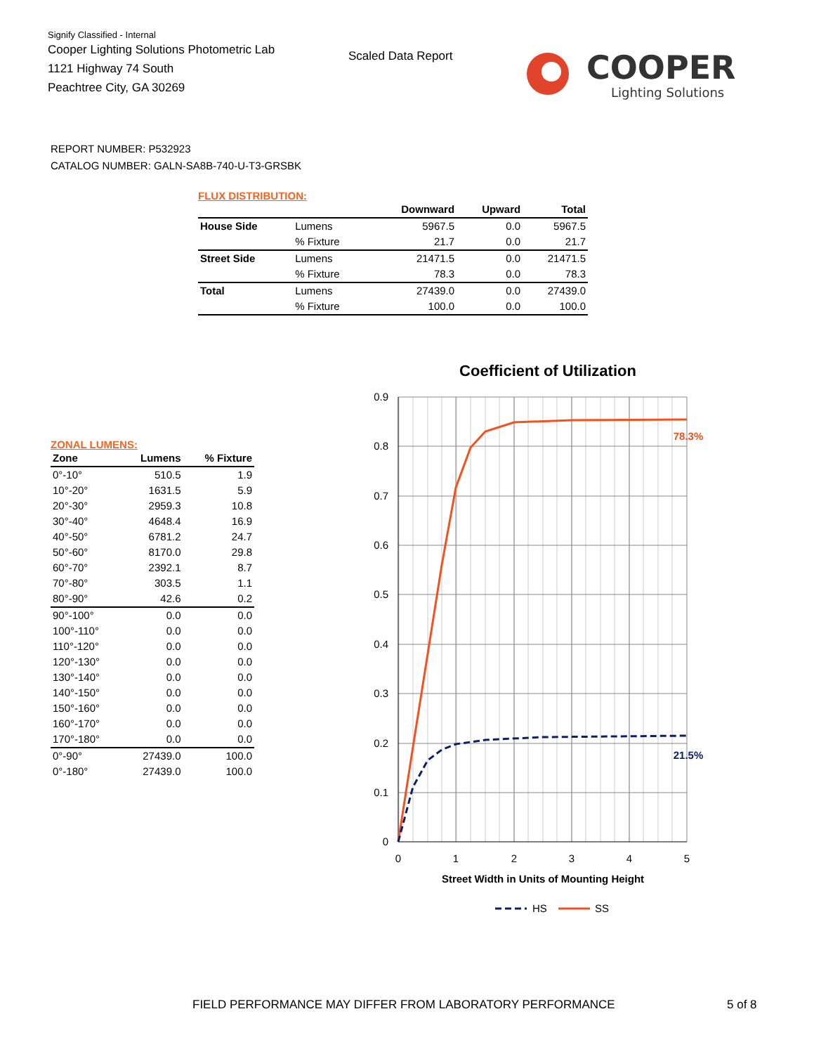Signify Classified - Internal
Cooper Lighting Solutions Photometric Lab
1121 Highway 74 South
Peachtree City, GA 30269
Scaled Data Report
COOPER
Lighting Solutions
REPORT NUMBER: P532923
CATALOG NUMBER: GALN-SA8B-740-U-T3-GRSBK
FLUX DISTRIBUTION:
| | | Downward | Upward | Total |
| --- | --- | --- | --- | --- |
| House Side | Lumens | 5967.5 | 0.0 | 5967.5 |
| | % Fixture | 21.7 | 0.0 | 21.7 |
| Street Side | Lumens | 21471.5 | 0.0 | 21471.5 |
| | % Fixture | 78.3 | 0.0 | 78.3 |
| Total | Lumens | 27439.0 | 0.0 | 27439.0 |
| | % Fixture | 100.0 | 0.0 | 100.0 |
ZONAL LUMENS:
| Zone | Lumens | % Fixture |
| --- | --- | --- |
| 0°-10° | 510.5 | 1.9 |
| 10°-20° | 1631.5 | 5.9 |
| 20°-30° | 2959.3 | 10.8 |
| 30°-40° | 4648.4 | 16.9 |
| 40°-50° | 6781.2 | 24.7 |
| 50°-60° | 8170.0 | 29.8 |
| 60°-70° | 2392.1 | 8.7 |
| 70°-80° | 303.5 | 1.1 |
| 80°-90° | 42.6 | 0.2 |
| 90°-100° | 0.0 | 0.0 |
| 100°-110° | 0.0 | 0.0 |
| 110°-120° | 0.0 | 0.0 |
| 120°-130° | 0.0 | 0.0 |
| 130°-140° | 0.0 | 0.0 |
| 140°-150° | 0.0 | 0.0 |
| 150°-160° | 0.0 | 0.0 |
| 160°-170° | 0.0 | 0.0 |
| 170°-180° | 0.0 | 0.0 |
| 0°-90° | 27439.0 | 100.0 |
| 0°-180° | 27439.0 | 100.0 |
Coefficient of Utilization
0.9
0.8
0.7
0.6
0.5
0.4
0.3
0.2
0.1
0
0
1
2
3
4
5
Street Width in Units of Mounting Height
78.3%
21.5%
HS
SS
FIELD PERFORMANCE MAY DIFFER FROM LABORATORY PERFORMANCE
5 of 8